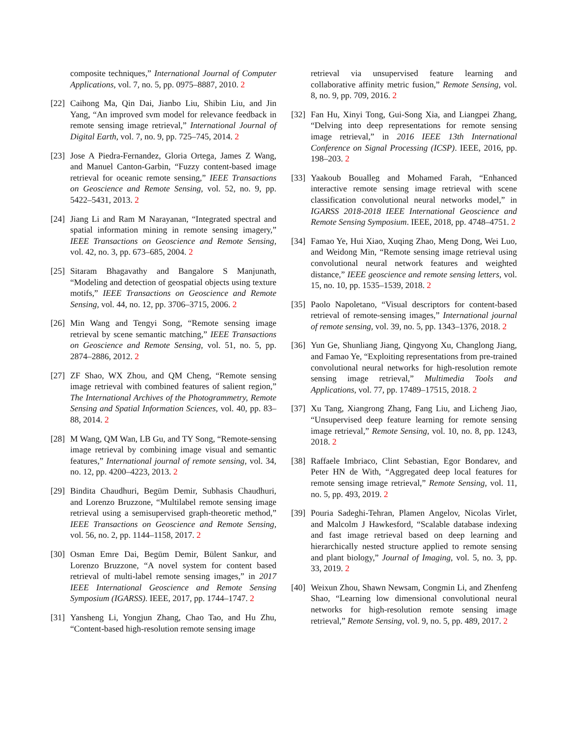composite techniques,” International Journal of Computer Applications, vol. 7, no. 5, pp. 0975–8887, 2010. 2
[22] Caihong Ma, Qin Dai, Jianbo Liu, Shibin Liu, and Jin Yang, “An improved svm model for relevance feedback in remote sensing image retrieval,” International Journal of Digital Earth, vol. 7, no. 9, pp. 725–745, 2014. 2
[23] Jose A Piedra-Fernandez, Gloria Ortega, James Z Wang, and Manuel Canton-Garbin, “Fuzzy content-based image retrieval for oceanic remote sensing,” IEEE Transactions on Geoscience and Remote Sensing, vol. 52, no. 9, pp. 5422–5431, 2013. 2
[24] Jiang Li and Ram M Narayanan, “Integrated spectral and spatial information mining in remote sensing imagery,” IEEE Transactions on Geoscience and Remote Sensing, vol. 42, no. 3, pp. 673–685, 2004. 2
[25] Sitaram Bhagavathy and Bangalore S Manjunath, “Modeling and detection of geospatial objects using texture motifs,” IEEE Transactions on Geoscience and Remote Sensing, vol. 44, no. 12, pp. 3706–3715, 2006. 2
[26] Min Wang and Tengyi Song, “Remote sensing image retrieval by scene semantic matching,” IEEE Transactions on Geoscience and Remote Sensing, vol. 51, no. 5, pp. 2874–2886, 2012. 2
[27] ZF Shao, WX Zhou, and QM Cheng, “Remote sensing image retrieval with combined features of salient region,” The International Archives of the Photogrammetry, Remote Sensing and Spatial Information Sciences, vol. 40, pp. 83–88, 2014. 2
[28] M Wang, QM Wan, LB Gu, and TY Song, “Remote-sensing image retrieval by combining image visual and semantic features,” International journal of remote sensing, vol. 34, no. 12, pp. 4200–4223, 2013. 2
[29] Bindita Chaudhuri, Begüm Demir, Subhasis Chaudhuri, and Lorenzo Bruzzone, “Multilabel remote sensing image retrieval using a semisupervised graph-theoretic method,” IEEE Transactions on Geoscience and Remote Sensing, vol. 56, no. 2, pp. 1144–1158, 2017. 2
[30] Osman Emre Dai, Begüm Demir, Bülent Sankur, and Lorenzo Bruzzone, “A novel system for content based retrieval of multi-label remote sensing images,” in 2017 IEEE International Geoscience and Remote Sensing Symposium (IGARSS). IEEE, 2017, pp. 1744–1747. 2
[31] Yansheng Li, Yongjun Zhang, Chao Tao, and Hu Zhu, “Content-based high-resolution remote sensing image
retrieval via unsupervised feature learning and collaborative affinity metric fusion,” Remote Sensing, vol. 8, no. 9, pp. 709, 2016. 2
[32] Fan Hu, Xinyi Tong, Gui-Song Xia, and Liangpei Zhang, “Delving into deep representations for remote sensing image retrieval,” in 2016 IEEE 13th International Conference on Signal Processing (ICSP). IEEE, 2016, pp. 198–203. 2
[33] Yaakoub Boualleg and Mohamed Farah, “Enhanced interactive remote sensing image retrieval with scene classification convolutional neural networks model,” in IGARSS 2018-2018 IEEE International Geoscience and Remote Sensing Symposium. IEEE, 2018, pp. 4748–4751. 2
[34] Famao Ye, Hui Xiao, Xuqing Zhao, Meng Dong, Wei Luo, and Weidong Min, “Remote sensing image retrieval using convolutional neural network features and weighted distance,” IEEE geoscience and remote sensing letters, vol. 15, no. 10, pp. 1535–1539, 2018. 2
[35] Paolo Napoletano, “Visual descriptors for content-based retrieval of remote-sensing images,” International journal of remote sensing, vol. 39, no. 5, pp. 1343–1376, 2018. 2
[36] Yun Ge, Shunliang Jiang, Qingyong Xu, Changlong Jiang, and Famao Ye, “Exploiting representations from pre-trained convolutional neural networks for high-resolution remote sensing image retrieval,” Multimedia Tools and Applications, vol. 77, pp. 17489–17515, 2018. 2
[37] Xu Tang, Xiangrong Zhang, Fang Liu, and Licheng Jiao, “Unsupervised deep feature learning for remote sensing image retrieval,” Remote Sensing, vol. 10, no. 8, pp. 1243, 2018. 2
[38] Raffaele Imbriaco, Clint Sebastian, Egor Bondarev, and Peter HN de With, “Aggregated deep local features for remote sensing image retrieval,” Remote Sensing, vol. 11, no. 5, pp. 493, 2019. 2
[39] Pouria Sadeghi-Tehran, Plamen Angelov, Nicolas Virlet, and Malcolm J Hawkesford, “Scalable database indexing and fast image retrieval based on deep learning and hierarchically nested structure applied to remote sensing and plant biology,” Journal of Imaging, vol. 5, no. 3, pp. 33, 2019. 2
[40] Weixun Zhou, Shawn Newsam, Congmin Li, and Zhenfeng Shao, “Learning low dimensional convolutional neural networks for high-resolution remote sensing image retrieval,” Remote Sensing, vol. 9, no. 5, pp. 489, 2017. 2